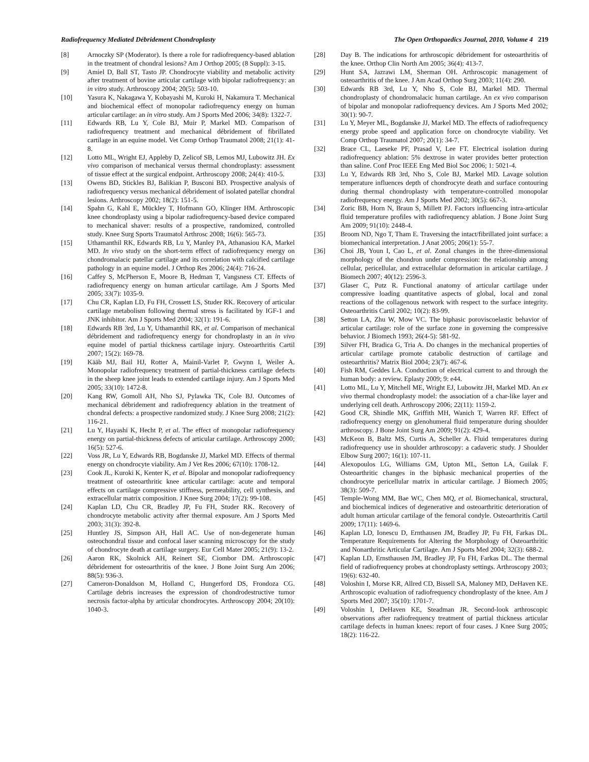Radiofrequency Mediated Débridement Chondroplasty The Open Orthopaedics Journal, 2010, Volume 4 219
[8] Arnoczky SP (Moderator). Is there a role for radiofrequency-based ablation in the treatment of chondral lesions? Am J Orthop 2005; (8 Suppl): 3-15.
[9] Amiel D, Ball ST, Tasto JP. Chondrocyte viability and metabolic activity after treatment of bovine articular cartilage with bipolar radiofrequency: an in vitro study. Arthroscopy 2004; 20(5): 503-10.
[10] Yasura K, Nakagawa Y, Kobayashi M, Kuroki H, Nakamura T. Mechanical and biochemical effect of monopolar radiofrequency energy on human articular cartilage: an in vitro study. Am J Sports Med 2006; 34(8): 1322-7.
[11] Edwards RB, Lu Y, Cole BJ, Muir P, Markel MD. Comparison of radiofrequency treatment and mechanical débridement of fibrillated cartilage in an equine model. Vet Comp Orthop Traumatol 2008; 21(1): 41-8.
[12] Lotto ML, Wright EJ, Appleby D, Zelicof SB, Lemos MJ, Lubowitz JH. Ex vivo comparison of mechanical versus thermal chondroplasty: assessment of tissue effect at the surgical endpoint. Arthroscopy 2008; 24(4): 410-5.
[13] Owens BD, Stickles BJ, Balikian P, Busconi BD. Prospective analysis of radiofrequency versus mechanical débridement of isolated patellar chondral lesions. Arthroscopy 2002; 18(2): 151-5.
[14] Spahn G, Kahl E, Mückley T, Hofmann GO, Klinger HM. Arthroscopic knee chondroplasty using a bipolar radiofrequency-based device compared to mechanical shaver: results of a prospective, randomized, controlled study. Knee Surg Sports Traumatol Arthrosc 2008; 16(6): 565-73.
[15] Uthamanthil RK, Edwards RB, Lu Y, Manley PA, Athanasiou KA, Markel MD. In vivo study on the short-term effect of radiofrequency energy on chondromalacic patellar cartilage and its correlation with calcified cartilage pathology in an equine model. J Orthop Res 2006; 24(4): 716-24.
[16] Caffey S, McPherson E, Moore B, Hedman T, Vangsness CT. Effects of radiofrequency energy on human articular cartilage. Am J Sports Med 2005; 33(7): 1035-9.
[17] Chu CR, Kaplan LD, Fu FH, Crossett LS, Studer RK. Recovery of articular cartilage metabolism following thermal stress is facilitated by IGF-1 and JNK inhibitor. Am J Sports Med 2004; 32(1): 191-6.
[18] Edwards RB 3rd, Lu Y, Uthamanthil RK, et al. Comparison of mechanical débridement and radiofrequency energy for chondroplasty in an in vivo equine model of partial thickness cartilage injury. Osteoarthritis Cartil 2007; 15(2): 169-78.
[19] Kääb MJ, Bail HJ, Rotter A, Mainil-Varlet P, Gwynn I, Weiler A. Monopolar radiofrequency treatment of partial-thickness cartilage defects in the sheep knee joint leads to extended cartilage injury. Am J Sports Med 2005; 33(10): 1472-8.
[20] Kang RW, Gomoll AH, Nho SJ, Pylawka TK, Cole BJ. Outcomes of mechanical débridement and radiofrequency ablation in the treatment of chondral defects: a prospective randomized study. J Knee Surg 2008; 21(2): 116-21.
[21] Lu Y, Hayashi K, Hecht P, et al. The effect of monopolar radiofrequency energy on partial-thickness defects of articular cartilage. Arthroscopy 2000; 16(5): 527-6.
[22] Voss JR, Lu Y, Edwards RB, Bogdanske JJ, Markel MD. Effects of thermal energy on chondrocyte viability. Am J Vet Res 2006; 67(10): 1708-12.
[23] Cook JL, Kuroki K, Kenter K, et al. Bipolar and monopolar radiofrequency treatment of osteoarthritic knee articular cartilage: acute and temporal effects on cartilage compressive stiffness, permeability, cell synthesis, and extracellular matrix composition. J Knee Surg 2004; 17(2): 99-108.
[24] Kaplan LD, Chu CR, Bradley JP, Fu FH, Studer RK. Recovery of chondrocyte metabolic activity after thermal exposure. Am J Sports Med 2003; 31(3): 392-8.
[25] Huntley JS, Simpson AH, Hall AC. Use of non-degenerate human osteochondral tissue and confocal laser scanning microscopy for the study of chondrocyte death at cartilage surgery. Eur Cell Mater 2005; 21(9): 13-2.
[26] Aaron RK, Skolnick AH, Reinert SE, Ciombor DM. Arthroscopic débridement for osteoarthritis of the knee. J Bone Joint Surg Am 2006; 88(5): 936-3.
[27] Cameron-Donaldson M, Holland C, Hungerford DS, Frondoza CG. Cartilage debris increases the expression of chondrodestructive tumor necrosis factor-alpha by articular chondrocytes. Arthroscopy 2004; 20(10): 1040-3.
[28] Day B. The indications for arthroscopic débridement for osteoarthritis of the knee. Orthop Clin North Am 2005; 36(4): 413-7.
[29] Hunt SA, Jazrawi LM, Sherman OH. Arthroscopic management of osteoarthritis of the knee. J Am Acad Orthop Surg 2003; 11(4): 290.
[30] Edwards RB 3rd, Lu Y, Nho S, Cole BJ, Markel MD. Thermal chondroplasty of chondromalacic human cartilage. An ex vivo comparison of bipolar and monopolar radiofrequency devices. Am J Sports Med 2002; 30(1): 90-7.
[31] Lu Y, Meyer ML, Bogdanske JJ, Markel MD. The effects of radiofrequency energy probe speed and application force on chondrocyte viability. Vet Comp Orthop Traumatol 2007; 20(1): 34-7.
[32] Brace CL, Laeseke PF, Prasad V, Lee FT. Electrical isolation during radiofrequency ablation: 5% dextrose in water provides better protection than saline. Conf Proc IEEE Eng Med Biol Soc 2006; 1: 5021-4.
[33] Lu Y, Edwards RB 3rd, Nho S, Cole BJ, Markel MD. Lavage solution temperature influences depth of chondrocyte death and surface contouring during thermal chondroplasty with temperature-controlled monopolar radiofrequency energy. Am J Sports Med 2002; 30(5): 667-3.
[34] Zoric BB, Horn N, Braun S, Millett PJ. Factors influencing intra-articular fluid temperature profiles with radiofrequency ablation. J Bone Joint Surg Am 2009; 91(10): 2448-4.
[35] Broom ND, Ngo T, Tham E. Traversing the intact/fibrillated joint surface: a biomechanical interpretation. J Anat 2005; 206(1): 55-7.
[36] Choi JB, Youn I, Cao L, et al. Zonal changes in the three-dimensional morphology of the chondron under compression: the relationship among cellular, pericellular, and extracellular deformation in articular cartilage. J Biomech 2007; 40(12): 2596-3.
[37] Glaser C, Putz R. Functional anatomy of articular cartilage under compressive loading quantitative aspects of global, local and zonal reactions of the collagenous network with respect to the surface integrity. Osteoarthritis Cartil 2002; 10(2): 83-99.
[38] Setton LA, Zhu W, Mow VC. The biphasic poroviscoelastic behavior of articular cartilage: role of the surface zone in governing the compressive behavior. J Biomech 1993; 26(4-5): 581-92.
[39] Silver FH, Bradica G, Tria A. Do changes in the mechanical properties of articular cartilage promote catabolic destruction of cartilage and osteoarthritis? Matrix Biol 2004; 23(7): 467-6.
[40] Fish RM, Geddes LA. Conduction of electrical current to and through the human body: a review. Eplasty 2009; 9: e44.
[41] Lotto ML, Lu Y, Mitchell ME, Wright EJ, Lubowitz JH, Markel MD. An ex vivo thermal chondroplasty model: the association of a char-like layer and underlying cell death. Arthroscopy 2006; 22(11): 1159-2.
[42] Good CR, Shindle MK, Griffith MH, Wanich T, Warren RF. Effect of radiofrequency energy on glenohumeral fluid temperature during shoulder arthroscopy. J Bone Joint Surg Am 2009; 91(2): 429-4.
[43] McKeon B, Baltz MS, Curtis A, Scheller A. Fluid temperatures during radiofrequency use in shoulder arthroscopy: a cadaveric study. J Shoulder Elbow Surg 2007; 16(1): 107-11.
[44] Alexopoulos LG, Williams GM, Upton ML, Setton LA, Guilak F. Osteoarthritic changes in the biphasic mechanical properties of the chondrocyte pericellular matrix in articular cartilage. J Biomech 2005; 38(3): 509-7.
[45] Temple-Wong MM, Bae WC, Chen MQ, et al. Biomechanical, structural, and biochemical indices of degenerative and osteoarthritic deterioration of adult human articular cartilage of the femoral condyle. Osteoarthritis Cartil 2009; 17(11): 1469-6.
[46] Kaplan LD, Ionescu D, Ernthausen JM, Bradley JP, Fu FH, Farkas DL. Temperature Requirements for Altering the Morphology of Osteoarthritic and Nonarthritic Articular Cartilage. Am J Sports Med 2004; 32(3): 688-2.
[47] Kaplan LD, Ernsthausen JM, Bradley JP, Fu FH, Farkas DL. The thermal field of radiofrequency probes at chondroplasty settings. Arthroscopy 2003; 19(6): 632-40.
[48] Voloshin I, Morse KR, Allred CD, Bissell SA, Maloney MD, DeHaven KE. Arthroscopic evaluation of radiofrequency chondroplasty of the knee. Am J Sports Med 2007; 35(10): 1701-7.
[49] Voloshin I, DeHaven KE, Steadman JR. Second-look arthroscopic observations after radiofrequency treatment of partial thickness articular cartilage defects in human knees: report of four cases. J Knee Surg 2005; 18(2): 116-22.